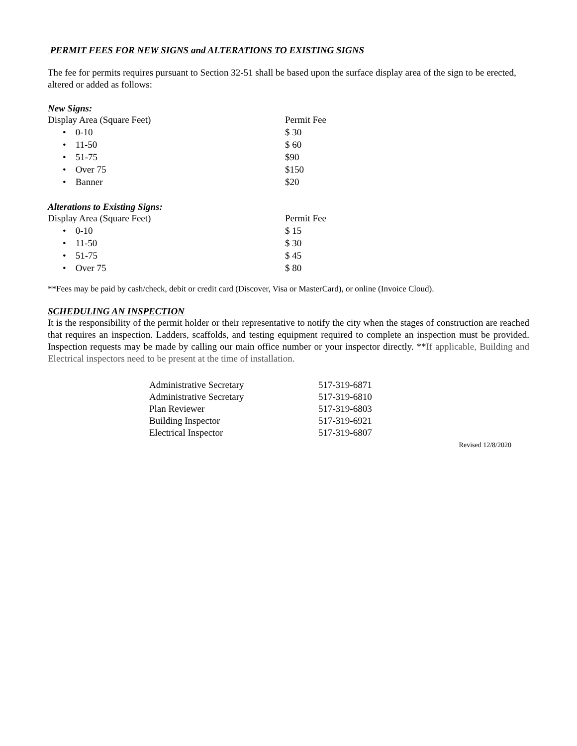PERMIT FEES FOR NEW SIGNS and ALTERATIONS TO EXISTING SIGNS
The fee for permits requires pursuant to Section 32-51 shall be based upon the surface display area of the sign to be erected, altered or added as follows:
New Signs:
| Display Area (Square Feet) | Permit Fee |
| • 0-10 | $ 30 |
| • 11-50 | $ 60 |
| • 51-75 | $90 |
| • Over 75 | $150 |
| • Banner | $20 |
Alterations to Existing Signs:
| Display Area (Square Feet) | Permit Fee |
| • 0-10 | $ 15 |
| • 11-50 | $ 30 |
| • 51-75 | $ 45 |
| • Over 75 | $ 80 |
**Fees may be paid by cash/check, debit or credit card (Discover, Visa or MasterCard), or online (Invoice Cloud).
SCHEDULING AN INSPECTION
It is the responsibility of the permit holder or their representative to notify the city when the stages of construction are reached that requires an inspection. Ladders, scaffolds, and testing equipment required to complete an inspection must be provided. Inspection requests may be made by calling our main office number or your inspector directly. **If applicable, Building and Electrical inspectors need to be present at the time of installation.
| Administrative Secretary | 517-319-6871 |
| Administrative Secretary | 517-319-6810 |
| Plan Reviewer | 517-319-6803 |
| Building Inspector | 517-319-6921 |
| Electrical Inspector | 517-319-6807 |
Revised 12/8/2020